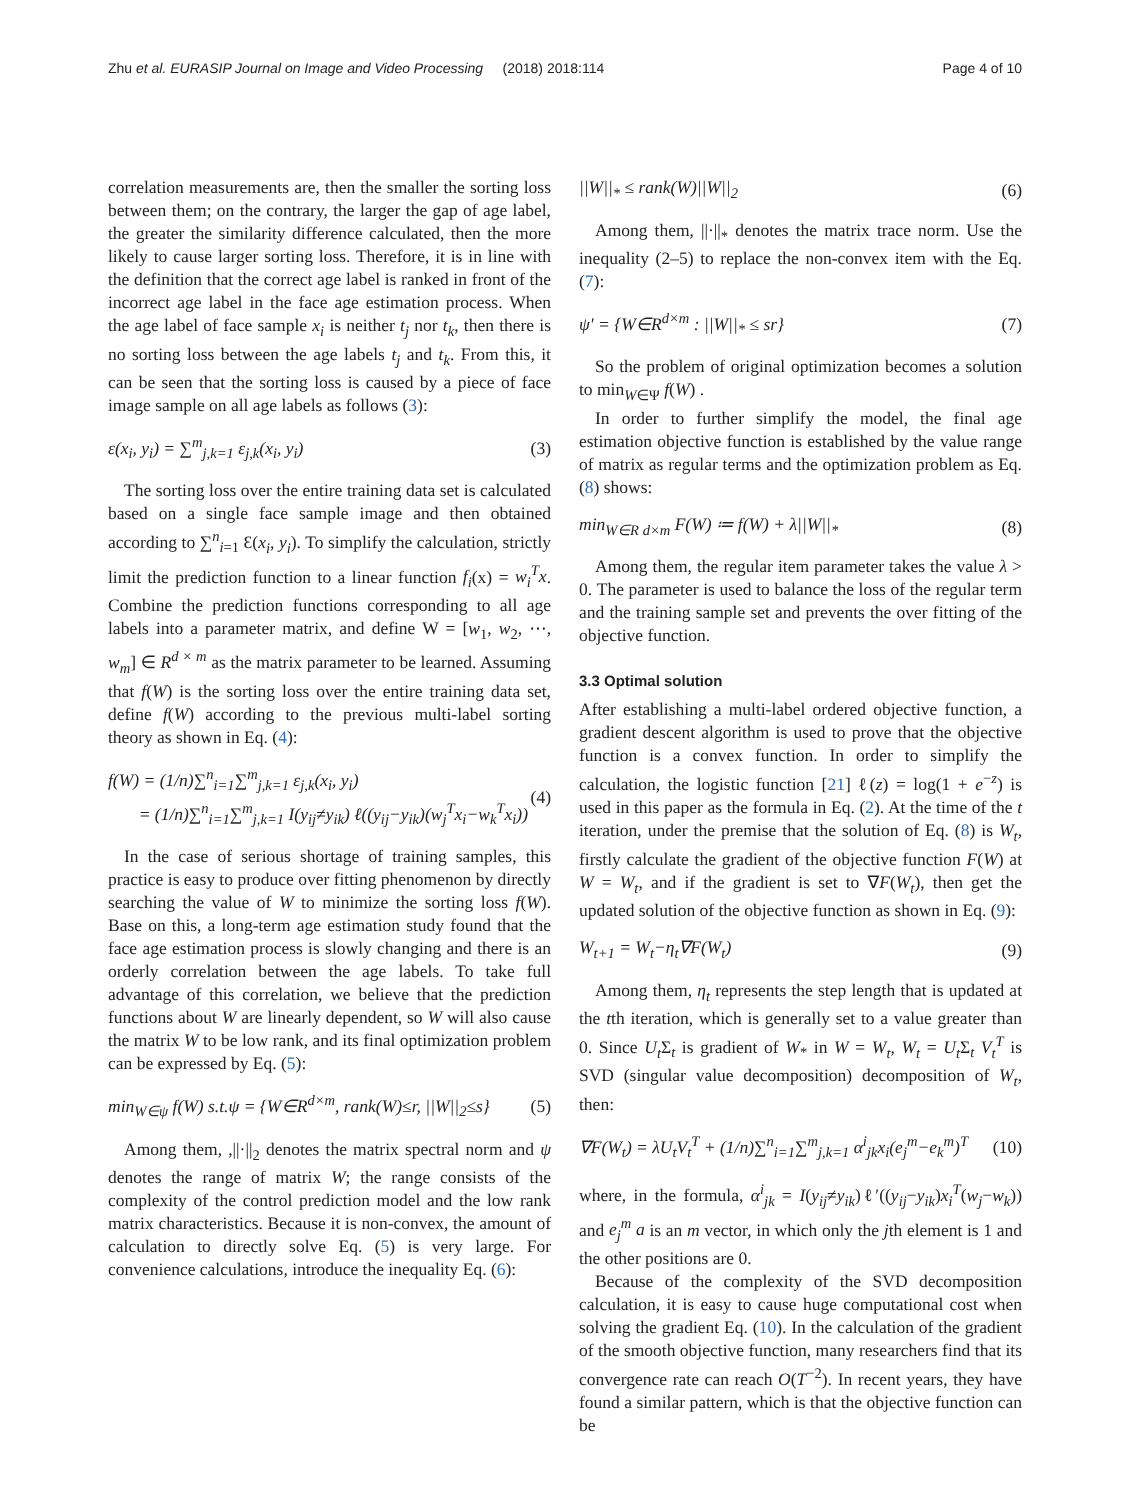Zhu et al. EURASIP Journal on Image and Video Processing (2018) 2018:114 Page 4 of 10
correlation measurements are, then the smaller the sorting loss between them; on the contrary, the larger the gap of age label, the greater the similarity difference calculated, then the more likely to cause larger sorting loss. Therefore, it is in line with the definition that the correct age label is ranked in front of the incorrect age label in the face age estimation process. When the age label of face sample x<sub>i</sub> is neither t<sub>j</sub> nor t<sub>k</sub>, then there is no sorting loss between the age labels t<sub>j</sub> and t<sub>k</sub>. From this, it can be seen that the sorting loss is caused by a piece of face image sample on all age labels as follows (3):
ε(x<sub>i</sub>, y<sub>i</sub>) = ∑<sup>m</sup><sub>j,k=1</sub> ε<sub>j,k</sub>(x<sub>i</sub>, y<sub>i</sub>) (3)
The sorting loss over the entire training data set is calculated based on a single face sample image and then obtained according to ∑<sup>n</sup><sub>i=1</sub> Ɛ(x<sub>i</sub>, y<sub>i</sub>). To simplify the calculation, strictly limit the prediction function to a linear function f<sub>i</sub>(x) = w<sub>i</sub><sup>T</sup>x. Combine the prediction functions corresponding to all age labels into a parameter matrix, and define W = [w<sub>1</sub>, w<sub>2</sub>, ⋯, w<sub>m</sub>] ∈ R<sup>d × m</sup> as the matrix parameter to be learned. Assuming that f(W) is the sorting loss over the entire training data set, define f(W) according to the previous multi-label sorting theory as shown in Eq. (4):
f(W) = (1/n)∑<sup>n</sup><sub>i=1</sub>∑<sup>m</sup><sub>j,k=1</sub> ε<sub>j,k</sub>(x<sub>i</sub>, y<sub>i</sub>)
= (1/n)∑<sup>n</sup><sub>i=1</sub>∑<sup>m</sup><sub>j,k=1</sub> I(y<sub>ij</sub>≠y<sub>ik</sub>) ℓ((y<sub>ij</sub>−y<sub>ik</sub>)(w<sub>j</sub><sup>T</sup>x<sub>i</sub>−w<sub>k</sub><sup>T</sup>x<sub>i</sub>)) (4)
In the case of serious shortage of training samples, this practice is easy to produce over fitting phenomenon by directly searching the value of W to minimize the sorting loss f(W). Base on this, a long-term age estimation study found that the face age estimation process is slowly changing and there is an orderly correlation between the age labels. To take full advantage of this correlation, we believe that the prediction functions about W are linearly dependent, so W will also cause the matrix W to be low rank, and its final optimization problem can be expressed by Eq. (5):
min<sub>W∈ψ</sub> f(W) s.t.ψ = {W∈R<sup>d×m</sup>, rank(W)≤r, ||W||<sub>2</sub>≤s} (5)
Among them, ,||·||<sub>2</sub> denotes the matrix spectral norm and ψ denotes the range of matrix W; the range consists of the complexity of the control prediction model and the low rank matrix characteristics. Because it is non-convex, the amount of calculation to directly solve Eq. (5) is very large. For convenience calculations, introduce the inequality Eq. (6):
||W||<sub>*</sub> ≤ rank(W)||W||<sub>2</sub> (6)
Among them, ||·||<sub>*</sub> denotes the matrix trace norm. Use the inequality (2–5) to replace the non-convex item with the Eq. (7):
ψ' = {W∈R<sup>d×m</sup> : ||W||<sub>*</sub> ≤ sr} (7)
So the problem of original optimization becomes a solution to min<sub>W∈Ψ</sub> f(W) .
In order to further simplify the model, the final age estimation objective function is established by the value range of matrix as regular terms and the optimization problem as Eq. (8) shows:
min<sub>W∈R d×m</sub> F(W) ≔ f(W) + λ||W||<sub>*</sub> (8)
Among them, the regular item parameter takes the value λ > 0. The parameter is used to balance the loss of the regular term and the training sample set and prevents the over fitting of the objective function.
3.3 Optimal solution
After establishing a multi-label ordered objective function, a gradient descent algorithm is used to prove that the objective function is a convex function. In order to simplify the calculation, the logistic function [21] ℓ(z) = log(1 + e<sup>−z</sup>) is used in this paper as the formula in Eq. (2). At the time of the t iteration, under the premise that the solution of Eq. (8) is W<sub>t</sub>, firstly calculate the gradient of the objective function F(W) at W = W<sub>t</sub>, and if the gradient is set to ∇F(W<sub>t</sub>), then get the updated solution of the objective function as shown in Eq. (9):
W<sub>t+1</sub> = W<sub>t</sub>−η<sub>t</sub>∇F(W<sub>t</sub>) (9)
Among them, η<sub>t</sub> represents the step length that is updated at the tth iteration, which is generally set to a value greater than 0. Since U<sub>t</sub> Σ<sub>t</sub> is gradient of W<sub>*</sub> in W = W<sub>t</sub>, W<sub>t</sub> = U<sub>t</sub> Σ<sub>t</sub> V<sub>t</sub><sup>T</sup> is SVD (singular value decomposition) decomposition of W<sub>t</sub>, then:
∇F(W<sub>t</sub>) = λU<sub>t</sub>V<sub>t</sub><sup>T</sup> + (1/n)∑<sup>n</sup><sub>i=1</sub>∑<sup>m</sup><sub>j,k=1</sub> α<sup>i</sup><sub>jk</sub>x<sub>i</sub>(e<sub>j</sub><sup>m</sup>−e<sub>k</sub><sup>m</sup>)<sup>T</sup> (10)
where, in the formula, α<sup>i</sup><sub>jk</sub> = I(y<sub>ij</sub>≠y<sub>ik</sub>)ℓ′((y<sub>ij</sub>−y<sub>ik</sub>)x<sub>i</sub><sup>T</sup>(w<sub>j</sub>−w<sub>k</sub>)) and e<sub>j</sub><sup>m</sup> a is an m vector, in which only the jth element is 1 and the other positions are 0.
Because of the complexity of the SVD decomposition calculation, it is easy to cause huge computational cost when solving the gradient Eq. (10). In the calculation of the gradient of the smooth objective function, many researchers find that its convergence rate can reach O(T<sup>−2</sup>). In recent years, they have found a similar pattern, which is that the objective function can be